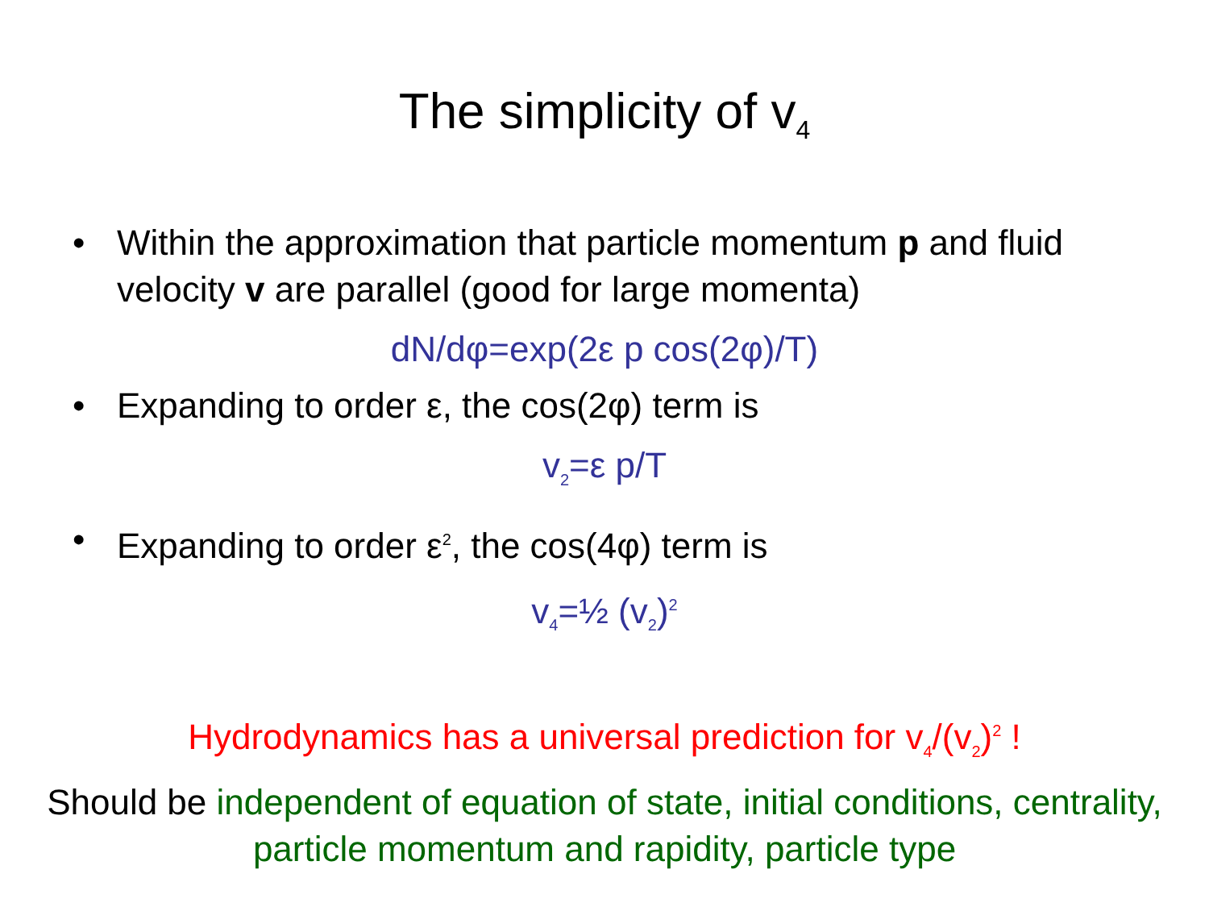The simplicity of v<sub>4</sub>
• Within the approximation that particle momentum p and fluid velocity v are parallel (good for large momenta)
dN/dφ=exp(2ε p cos(2φ)/T)
• Expanding to order ε, the cos(2φ) term is
v<sub>2</sub>=ε p/T
• Expanding to order ε<sup>2</sup>, the cos(4φ) term is
v<sub>4</sub>=½ (v<sub>2</sub>)<sup>2</sup>
Hydrodynamics has a universal prediction for v<sub>4</sub>/(v<sub>2</sub>)<sup>2</sup> !
Should be independent of equation of state, initial conditions, centrality, particle momentum and rapidity, particle type